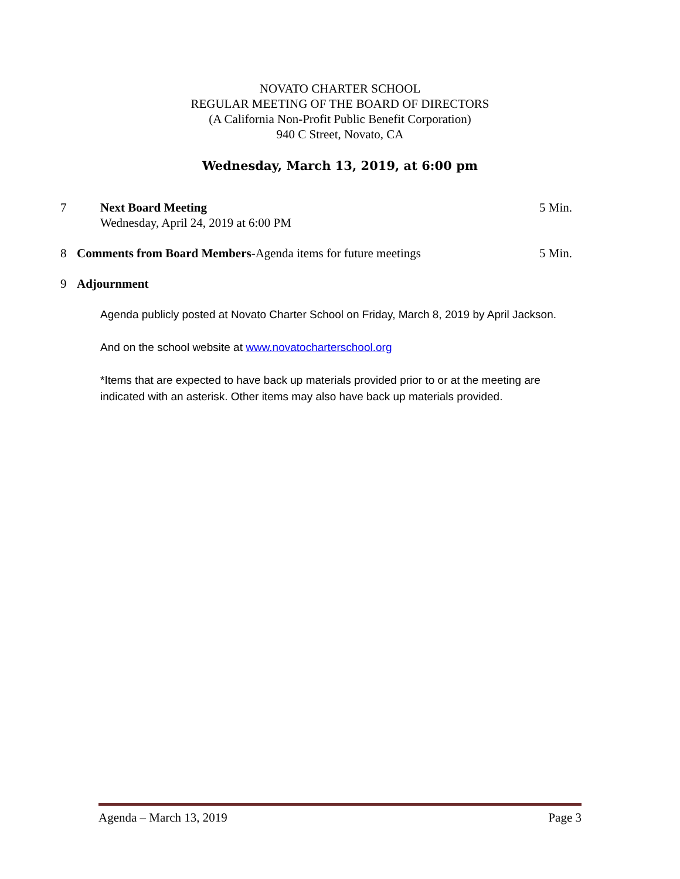NOVATO CHARTER SCHOOL
REGULAR MEETING OF THE BOARD OF DIRECTORS
(A California Non-Profit Public Benefit Corporation)
940 C Street, Novato, CA
Wednesday, March 13, 2019, at 6:00 pm
7
Next Board Meeting
Wednesday, April 24, 2019 at 6:00 PM
5 Min.
8
Comments from Board Members-Agenda items for future meetings
5 Min.
9
Adjournment
Agenda publicly posted at Novato Charter School on Friday, March 8, 2019 by April Jackson.
And on the school website at www.novatocharterschool.org
*Items that are expected to have back up materials provided prior to or at the meeting are indicated with an asterisk. Other items may also have back up materials provided.
Agenda – March 13, 2019 Page 3